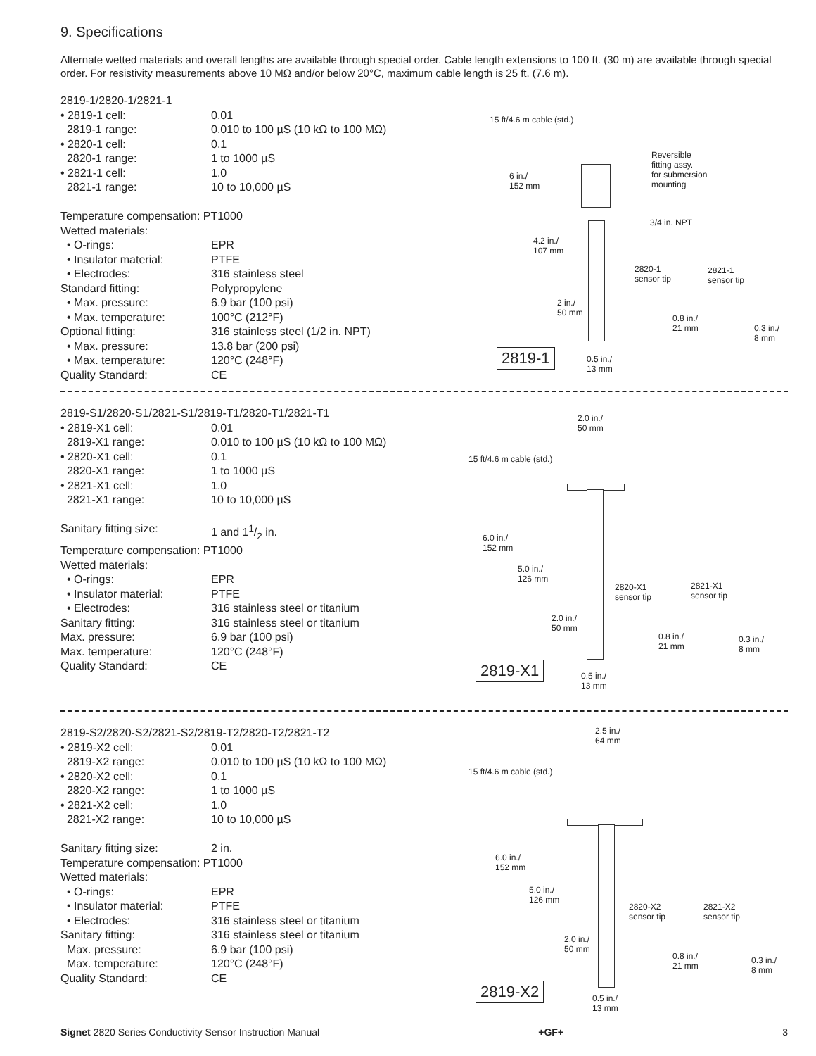9. Specifications
Alternate wetted materials and overall lengths are available through special order. Cable length extensions to 100 ft. (30 m) are available through special order. For resistivity measurements above 10 MΩ and/or below 20°C, maximum cable length is 25 ft. (7.6 m).
2819-1/2820-1/2821-1
| • 2819-1 cell: | 0.01 |
| 2819-1 range: | 0.010 to 100 µS (10 kΩ to 100 MΩ) |
| • 2820-1 cell: | 0.1 |
| 2820-1 range: | 1 to 1000 µS |
| • 2821-1 cell: | 1.0 |
| 2821-1 range: | 10 to 10,000 µS |
| Temperature compensation: PT1000 | |
| Wetted materials: | |
| • O-rings: | EPR |
| • Insulator material: | PTFE |
| • Electrodes: | 316 stainless steel |
| Standard fitting: | Polypropylene |
| • Max. pressure: | 6.9 bar (100 psi) |
| • Max. temperature: | 100°C (212°F) |
| Optional fitting: | 316 stainless steel (1/2 in. NPT) |
| • Max. pressure: | 13.8 bar (200 psi) |
| • Max. temperature: | 120°C (248°F) |
| Quality Standard: | CE |
15 ft/4.6 m cable (std.)
6 in./
152 mm
Reversible
fitting assy.
for submersion
mounting
3/4 in. NPT
4.2 in./
107 mm
2820-1
sensor tip
2821-1
sensor tip
2 in./
50 mm
0.8 in./
21 mm
0.3 in./
8 mm
2819-1
0.5 in./
13 mm
2819-S1/2820-S1/2821-S1/2819-T1/2820-T1/2821-T1
| • 2819-X1 cell: | 0.01 |
| 2819-X1 range: | 0.010 to 100 µS (10 kΩ to 100 MΩ) |
| • 2820-X1 cell: | 0.1 |
| 2820-X1 range: | 1 to 1000 µS |
| • 2821-X1 cell: | 1.0 |
| 2821-X1 range: | 10 to 10,000 µS |
| Sanitary fitting size: | 1 and 11/2 in. |
| Temperature compensation: PT1000 | |
| Wetted materials: | |
| • O-rings: | EPR |
| • Insulator material: | PTFE |
| • Electrodes: | 316 stainless steel or titanium |
| Sanitary fitting: | 316 stainless steel or titanium |
| Max. pressure: | 6.9 bar (100 psi) |
| Max. temperature: | 120°C (248°F) |
| Quality Standard: | CE |
2.0 in./
50 mm
15 ft/4.6 m cable (std.)
6.0 in./
152 mm
5.0 in./
126 mm
2820-X1
sensor tip
2821-X1
sensor tip
2.0 in./
50 mm
0.8 in./
21 mm
0.3 in./
8 mm
2819-X1
0.5 in./
13 mm
2819-S2/2820-S2/2821-S2/2819-T2/2820-T2/2821-T2
| • 2819-X2 cell: | 0.01 |
| 2819-X2 range: | 0.010 to 100 µS (10 kΩ to 100 MΩ) |
| • 2820-X2 cell: | 0.1 |
| 2820-X2 range: | 1 to 1000 µS |
| • 2821-X2 cell: | 1.0 |
| 2821-X2 range: | 10 to 10,000 µS |
| Sanitary fitting size: | 2 in. |
| Temperature compensation: PT1000 | |
| Wetted materials: | |
| • O-rings: | EPR |
| • Insulator material: | PTFE |
| • Electrodes: | 316 stainless steel or titanium |
| Sanitary fitting: | 316 stainless steel or titanium |
| Max. pressure: | 6.9 bar (100 psi) |
| Max. temperature: | 120°C (248°F) |
| Quality Standard: | CE |
2.5 in./
64 mm
15 ft/4.6 m cable (std.)
6.0 in./
152 mm
5.0 in./
126 mm
2820-X2
sensor tip
2821-X2
sensor tip
2.0 in./
50 mm
0.8 in./
21 mm
0.3 in./
8 mm
2819-X2
0.5 in./
13 mm
Signet 2820 Series Conductivity Sensor Instruction Manual +GF+ 3